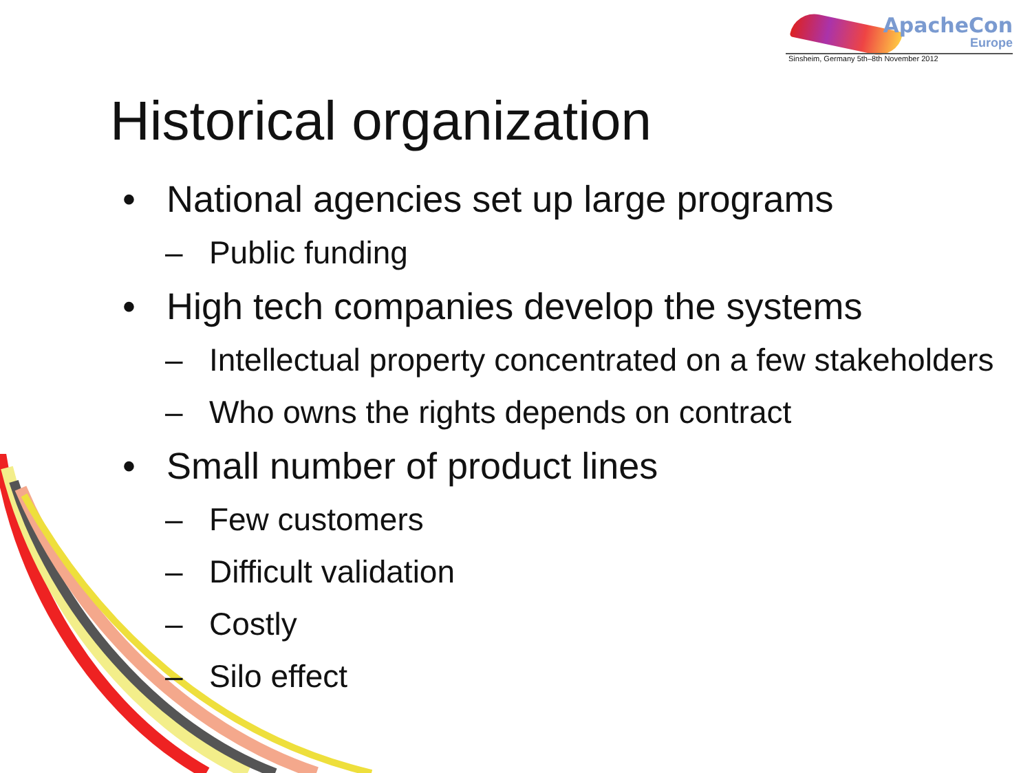ApacheCon
Europe
Sinsheim, Germany 5th–8th November 2012
Historical organization
• National agencies set up large programs
– Public funding
• High tech companies develop the systems
– Intellectual property concentrated on a few stakeholders
– Who owns the rights depends on contract
• Small number of product lines
– Few customers
– Difficult validation
– Costly
– Silo effect